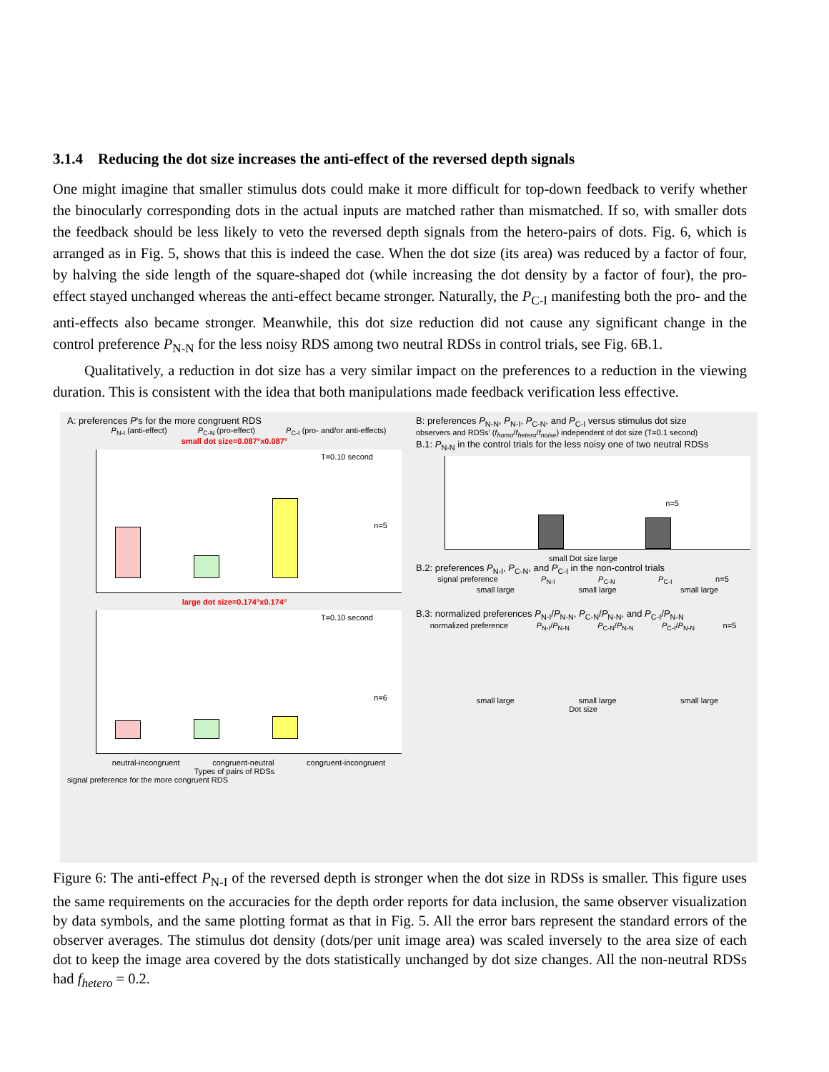3.1.4 Reducing the dot size increases the anti-effect of the reversed depth signals
One might imagine that smaller stimulus dots could make it more difficult for top-down feedback to verify whether the binocularly corresponding dots in the actual inputs are matched rather than mismatched. If so, with smaller dots the feedback should be less likely to veto the reversed depth signals from the hetero-pairs of dots. Fig. 6, which is arranged as in Fig. 5, shows that this is indeed the case. When the dot size (its area) was reduced by a factor of four, by halving the side length of the square-shaped dot (while increasing the dot density by a factor of four), the pro-effect stayed unchanged whereas the anti-effect became stronger. Naturally, the P<sub>C-I</sub> manifesting both the pro- and the anti-effects also became stronger. Meanwhile, this dot size reduction did not cause any significant change in the control preference P<sub>N-N</sub> for the less noisy RDS among two neutral RDSs in control trials, see Fig. 6B.1.
Qualitatively, a reduction in dot size has a very similar impact on the preferences to a reduction in the viewing duration. This is consistent with the idea that both manipulations made feedback verification less effective.
A: preferences P's for the more congruent RDS
P<sub>N-I</sub> (anti-effect) P<sub>C-N</sub> (pro-effect) P<sub>C-I</sub> (pro- and/or anti-effects)
small dot size=0.087°x0.087°
T=0.10 second
n=5
large dot size=0.174°x0.174°
T=0.10 second
n=6
neutral-incongruent congruent-neutral congruent-incongruent
Types of pairs of RDSs
signal preference for the more congruent RDS
B: preferences P<sub>N-N</sub>, P<sub>N-I</sub>, P<sub>C-N</sub>, and P<sub>C-I</sub> versus stimulus dot size
observers and RDSs' (f<sub>homo</sub>/f<sub>hetero</sub>/f<sub>noise</sub>) independent of dot size (T=0.1 second)
B.1: P<sub>N-N</sub> in the control trials for the less noisy one of two neutral RDSs
n=5
small Dot size large
B.2: preferences P<sub>N-I</sub>, P<sub>C-N</sub>, and P<sub>C-I</sub> in the non-control trials
signal preference P<sub>N-I</sub> P<sub>C-N</sub> P<sub>C-I</sub> n=5
small large small large small large
B.3: normalized preferences P<sub>N-I</sub>/P<sub>N-N</sub>, P<sub>C-N</sub>/P<sub>N-N</sub>, and P<sub>C-I</sub>/P<sub>N-N</sub>
normalized preference P<sub>N-I</sub>/P<sub>N-N</sub> P<sub>C-N</sub>/P<sub>N-N</sub> P<sub>C-I</sub>/P<sub>N-N</sub> n=5
small large small large small large
Dot size
Figure 6: The anti-effect P<sub>N-I</sub> of the reversed depth is stronger when the dot size in RDSs is smaller. This figure uses the same requirements on the accuracies for the depth order reports for data inclusion, the same observer visualization by data symbols, and the same plotting format as that in Fig. 5. All the error bars represent the standard errors of the observer averages. The stimulus dot density (dots/per unit image area) was scaled inversely to the area size of each dot to keep the image area covered by the dots statistically unchanged by dot size changes. All the non-neutral RDSs had f<sub>hetero</sub> = 0.2.